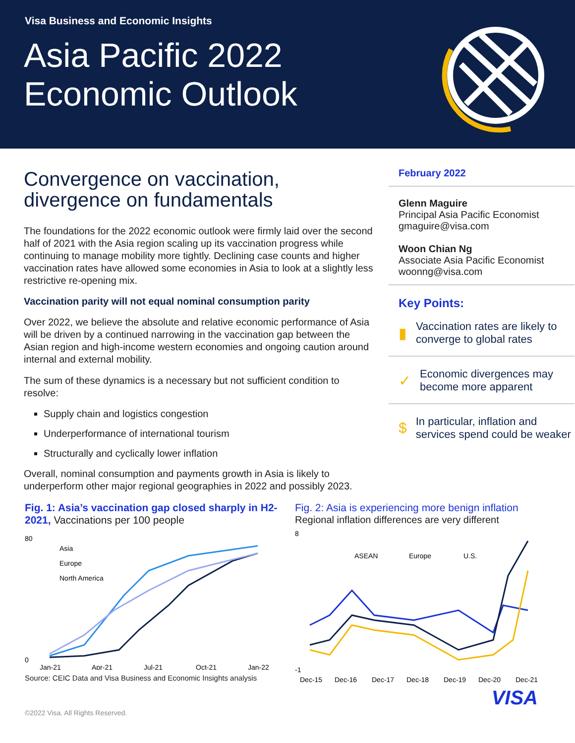Visa Business and Economic Insights
Asia Pacific 2022
Economic Outlook
Convergence on vaccination,
divergence on fundamentals
The foundations for the 2022 economic outlook were firmly laid over the second half of 2021 with the Asia region scaling up its vaccination progress while continuing to manage mobility more tightly. Declining case counts and higher vaccination rates have allowed some economies in Asia to look at a slightly less restrictive re-opening mix.
Vaccination parity will not equal nominal consumption parity
Over 2022, we believe the absolute and relative economic performance of Asia will be driven by a continued narrowing in the vaccination gap between the Asian region and high-income western economies and ongoing caution around internal and external mobility.
The sum of these dynamics is a necessary but not sufficient condition to resolve:
Supply chain and logistics congestion
Underperformance of international tourism
Structurally and cyclically lower inflation
Overall, nominal consumption and payments growth in Asia is likely to underperform other major regional geographies in 2022 and possibly 2023.
February 2022
Glenn Maguire
Principal Asia Pacific Economist
gmaguire@visa.com
Woon Chian Ng
Associate Asia Pacific Economist
woonng@visa.com
Key Points:
▮ Vaccination rates are likely to converge to global rates
✓ Economic divergences may become more apparent
$ In particular, inflation and services spend could be weaker
Fig. 1: Asia’s vaccination gap closed sharply in H2-2021, Vaccinations per 100 people
80
0
Asia
Europe
North America
Jan-21
Apr-21
Jul-21
Oct-21
Jan-22
Source: CEIC Data and Visa Business and Economic Insights analysis
Fig. 2: Asia is experiencing more benign inflation
Regional inflation differences are very different
8
-1
ASEAN
Europe
U.S.
Dec-15
Dec-16
Dec-17
Dec-18
Dec-19
Dec-20
Dec-21
VISA
©2022 Visa. All Rights Reserved.